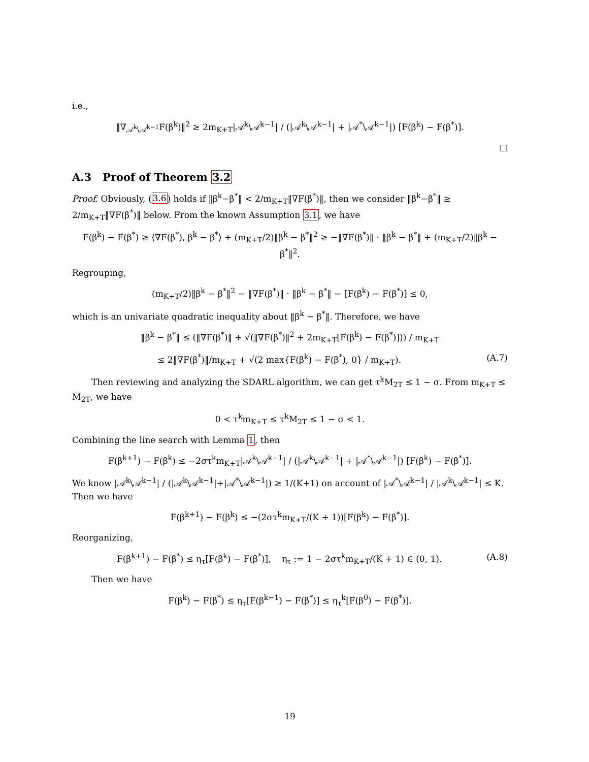i.e.,
‖∇<sub>𝒜<sup>k</sup>\𝒜<sup>k−1</sup></sub>F(β<sup>k</sup>)‖<sup>2</sup> ≥ 2m<sub>K+T</sub>|𝒜<sup>k</sup>\𝒜<sup>k−1</sup>| / (|𝒜<sup>k</sup>\𝒜<sup>k−1</sup>| + |𝒜<sup>*</sup>\𝒜<sup>k−1</sup>|) [F(β<sup>k</sup>) − F(β<sup>*</sup>)].
□
A.3 Proof of Theorem 3.2
Proof. Obviously, (3.6) holds if ‖β<sup>k</sup>−β<sup>*</sup>‖ < 2/m<sub>K+T</sub>‖∇F(β<sup>*</sup>)‖, then we consider ‖β<sup>k</sup>−β<sup>*</sup>‖ ≥ 2/m<sub>K+T</sub>‖∇F(β<sup>*</sup>)‖ below. From the known Assumption 3.1, we have
F(β<sup>k</sup>) − F(β<sup>*</sup>) ≥ ⟨∇F(β<sup>*</sup>), β<sup>k</sup> − β<sup>*</sup>⟩ + (m<sub>K+T</sub>/2)‖β<sup>k</sup> − β<sup>*</sup>‖<sup>2</sup> ≥ −‖∇F(β<sup>*</sup>)‖ · ‖β<sup>k</sup> − β<sup>*</sup>‖ + (m<sub>K+T</sub>/2)‖β<sup>k</sup> − β<sup>*</sup>‖<sup>2</sup>.
Regrouping,
(m<sub>K+T</sub>/2)‖β<sup>k</sup> − β<sup>*</sup>‖<sup>2</sup> − ‖∇F(β<sup>*</sup>)‖ · ‖β<sup>k</sup> − β<sup>*</sup>‖ − [F(β<sup>k</sup>) − F(β<sup>*</sup>)] ≤ 0,
which is an univariate quadratic inequality about ‖β<sup>k</sup> − β<sup>*</sup>‖. Therefore, we have
‖β<sup>k</sup> − β<sup>*</sup>‖ ≤ (‖∇F(β<sup>*</sup>)‖ + √(‖∇F(β<sup>*</sup>)‖<sup>2</sup> + 2m<sub>K+T</sub>[F(β<sup>k</sup>) − F(β<sup>*</sup>)])) / m<sub>K+T</sub>
≤ 2‖∇F(β<sup>*</sup>)‖/m<sub>K+T</sub> + √(2 max{F(β<sup>k</sup>) − F(β<sup>*</sup>), 0} / m<sub>K+T</sub>). (A.7)
Then reviewing and analyzing the SDARL algorithm, we can get τ<sup>k</sup>M<sub>2T</sub> ≤ 1 − σ. From m<sub>K+T</sub> ≤ M<sub>2T</sub>, we have
0 < τ<sup>k</sup>m<sub>K+T</sub> ≤ τ<sup>k</sup>M<sub>2T</sub> ≤ 1 − σ < 1.
Combining the line search with Lemma 1, then
F(β<sup>k+1</sup>) − F(β<sup>k</sup>) ≤ −2στ<sup>k</sup>m<sub>K+T</sub>|𝒜<sup>k</sup>\𝒜<sup>k−1</sup>| / (|𝒜<sup>k</sup>\𝒜<sup>k−1</sup>| + |𝒜<sup>*</sup>\𝒜<sup>k−1</sup>|) [F(β<sup>k</sup>) − F(β<sup>*</sup>)].
We know |𝒜<sup>k</sup>\𝒜<sup>k−1</sup>| / (|𝒜<sup>k</sup>\𝒜<sup>k−1</sup>|+|𝒜<sup>*</sup>\𝒜<sup>k−1</sup>|) ≥ 1/(K+1) on account of |𝒜<sup>*</sup>\𝒜<sup>k−1</sup>| / |𝒜<sup>k</sup>\𝒜<sup>k−1</sup>| ≤ K. Then we have
F(β<sup>k+1</sup>) − F(β<sup>k</sup>) ≤ −(2στ<sup>k</sup>m<sub>K+T</sub>/(K + 1))[F(β<sup>k</sup>) − F(β<sup>*</sup>)].
Reorganizing,
F(β<sup>k+1</sup>) − F(β<sup>*</sup>) ≤ η<sub>τ</sub>[F(β<sup>k</sup>) − F(β<sup>*</sup>)], η<sub>τ</sub> := 1 − 2στ<sup>k</sup>m<sub>K+T</sub>/(K + 1) ∈ (0, 1). (A.8)
Then we have
F(β<sup>k</sup>) − F(β<sup>*</sup>) ≤ η<sub>τ</sub>[F(β<sup>k−1</sup>) − F(β<sup>*</sup>)] ≤ η<sub>τ</sub><sup>k</sup>[F(β<sup>0</sup>) − F(β<sup>*</sup>)].
19